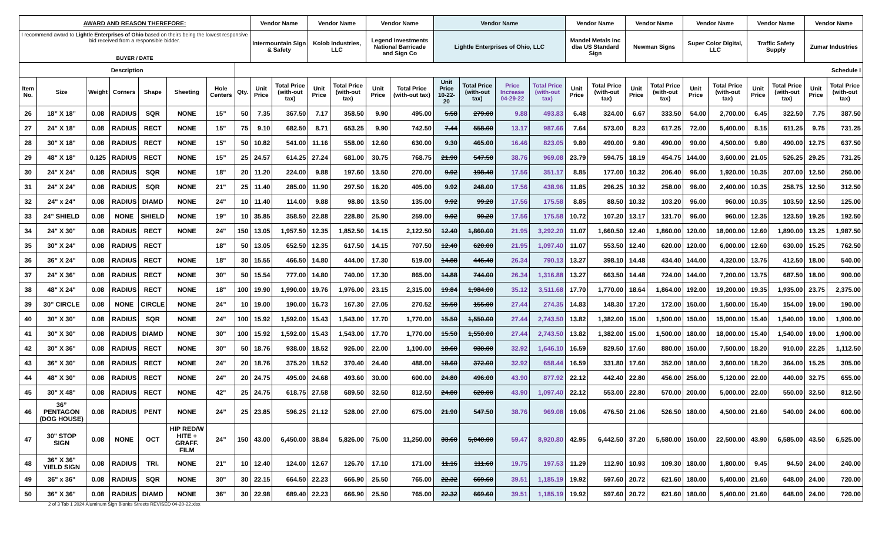| AWARD AND REASON THEREFORE: | | | | | | | | Vendor Name | | Vendor Name | | Vendor Name | | Vendor Name | | | | Vendor Name | | Vendor Name | | Vendor Name | | Vendor Name | | Vendor Name | |
| --- | --- | --- | --- | --- | --- | --- | --- | --- | --- | --- | --- | --- | --- | --- | --- | --- | --- | --- | --- | --- | --- | --- | --- | --- | --- | --- | --- |
| I recommend award to Lightle Enterprises of Ohio based on theirs being the lowest responsive bid received from a responsible bidder. BUYER / DATE | | | | | | | | Intermountain Sign & Safety | | Kolob Industries, LLC | | Legend Investments National Barricade and Sign Co | | Lightle Enterprises of Ohio, LLC | | | | Mandel Metals Inc dba US Standard Sign | | Newman Signs | | Super Color Digital, LLC | | Traffic Safety Supply | | Zumar Industries | |
| Description | | | | | | | Schedule I | | | | | | | | | | | | | | | | | | | | |
| Item No. | Size | Weight | Corners | Shape | Sheeting | Hole Centers | Qty. | Unit Price | Total Price (with-out tax) | Unit Price | Total Price (with-out tax) | Unit Price | Total Price (with-out tax) | Unit Price 10-22-20 | Total Price (with-out tax) | Price Increase 04-29-22 | Total Price (with-out tax) | Unit Price | Total Price (with-out tax) | Unit Price | Total Price (with-out tax) | Unit Price | Total Price (with-out tax) | Unit Price | Total Price (with-out tax) | Unit Price | Total Price (with-out tax) |
| 26 | 18” X 18” | 0.08 | RADIUS | SQR | NONE | 15” | 50 | 7.35 | 367.50 | 7.17 | 358.50 | 9.90 | 495.00 | 5.58 | 279.00 | 9.88 | 493.83 | 6.48 | 324.00 | 6.67 | 333.50 | 54.00 | 2,700.00 | 6.45 | 322.50 | 7.75 | 387.50 |
| 27 | 24" X 18" | 0.08 | RADIUS | RECT | NONE | 15" | 75 | 9.10 | 682.50 | 8.71 | 653.25 | 9.90 | 742.50 | 7.44 | 558.00 | 13.17 | 987.66 | 7.64 | 573.00 | 8.23 | 617.25 | 72.00 | 5,400.00 | 8.15 | 611.25 | 9.75 | 731.25 |
| 28 | 30" X 18" | 0.08 | RADIUS | RECT | NONE | 15" | 50 | 10.82 | 541.00 | 11.16 | 558.00 | 12.60 | 630.00 | 9.30 | 465.00 | 16.46 | 823.05 | 9.80 | 490.00 | 9.80 | 490.00 | 90.00 | 4,500.00 | 9.80 | 490.00 | 12.75 | 637.50 |
| 29 | 48" X 18" | 0.125 | RADIUS | RECT | NONE | 15” | 25 | 24.57 | 614.25 | 27.24 | 681.00 | 30.75 | 768.75 | 21.90 | 547.50 | 38.76 | 969.08 | 23.79 | 594.75 | 18.19 | 454.75 | 144.00 | 3,600.00 | 21.05 | 526.25 | 29.25 | 731.25 |
| 30 | 24" X 24" | 0.08 | RADIUS | SQR | NONE | 18" | 20 | 11.20 | 224.00 | 9.88 | 197.60 | 13.50 | 270.00 | 9.92 | 198.40 | 17.56 | 351.17 | 8.85 | 177.00 | 10.32 | 206.40 | 96.00 | 1,920.00 | 10.35 | 207.00 | 12.50 | 250.00 |
| 31 | 24" X 24" | 0.08 | RADIUS | SQR | NONE | 21" | 25 | 11.40 | 285.00 | 11.90 | 297.50 | 16.20 | 405.00 | 9.92 | 248.00 | 17.56 | 438.96 | 11.85 | 296.25 | 10.32 | 258.00 | 96.00 | 2,400.00 | 10.35 | 258.75 | 12.50 | 312.50 |
| 32 | 24" x 24" | 0.08 | RADIUS | DIAMD | NONE | 24" | 10 | 11.40 | 114.00 | 9.88 | 98.80 | 13.50 | 135.00 | 9.92 | 99.20 | 17.56 | 175.58 | 8.85 | 88.50 | 10.32 | 103.20 | 96.00 | 960.00 | 10.35 | 103.50 | 12.50 | 125.00 |
| 33 | 24” SHIELD | 0.08 | NONE | SHIELD | NONE | 19" | 10 | 35.85 | 358.50 | 22.88 | 228.80 | 25.90 | 259.00 | 9.92 | 99.20 | 17.56 | 175.58 | 10.72 | 107.20 | 13.17 | 131.70 | 96.00 | 960.00 | 12.35 | 123.50 | 19.25 | 192.50 |
| 34 | 24" X 30" | 0.08 | RADIUS | RECT | NONE | 24" | 150 | 13.05 | 1,957.50 | 12.35 | 1,852.50 | 14.15 | 2,122.50 | 12.40 | 1,860.00 | 21.95 | 3,292.20 | 11.07 | 1,660.50 | 12.40 | 1,860.00 | 120.00 | 18,000.00 | 12.60 | 1,890.00 | 13.25 | 1,987.50 |
| 35 | 30" X 24" | 0.08 | RADIUS | RECT | | 18" | 50 | 13.05 | 652.50 | 12.35 | 617.50 | 14.15 | 707.50 | 12.40 | 620.00 | 21.95 | 1,097.40 | 11.07 | 553.50 | 12.40 | 620.00 | 120.00 | 6,000.00 | 12.60 | 630.00 | 15.25 | 762.50 |
| 36 | 36" X 24" | 0.08 | RADIUS | RECT | NONE | 18" | 30 | 15.55 | 466.50 | 14.80 | 444.00 | 17.30 | 519.00 | 14.88 | 446.40 | 26.34 | 790.13 | 13.27 | 398.10 | 14.48 | 434.40 | 144.00 | 4,320.00 | 13.75 | 412.50 | 18.00 | 540.00 |
| 37 | 24" X 36" | 0.08 | RADIUS | RECT | NONE | 30" | 50 | 15.54 | 777.00 | 14.80 | 740.00 | 17.30 | 865.00 | 14.88 | 744.00 | 26.34 | 1,316.88 | 13.27 | 663.50 | 14.48 | 724.00 | 144.00 | 7,200.00 | 13.75 | 687.50 | 18.00 | 900.00 |
| 38 | 48" X 24" | 0.08 | RADIUS | RECT | NONE | 18" | 100 | 19.90 | 1,990.00 | 19.76 | 1,976.00 | 23.15 | 2,315.00 | 19.84 | 1,984.00 | 35.12 | 3,511.68 | 17.70 | 1,770.00 | 18.64 | 1,864.00 | 192.00 | 19,200.00 | 19.35 | 1,935.00 | 23.75 | 2,375.00 |
| 39 | 30” CIRCLE | 0.08 | NONE | CIRCLE | NONE | 24” | 10 | 19.00 | 190.00 | 16.73 | 167.30 | 27.05 | 270.52 | 15.50 | 155.00 | 27.44 | 274.35 | 14.83 | 148.30 | 17.20 | 172.00 | 150.00 | 1,500.00 | 15.40 | 154.00 | 19.00 | 190.00 |
| 40 | 30" X 30" | 0.08 | RADIUS | SQR | NONE | 24" | 100 | 15.92 | 1,592.00 | 15.43 | 1,543.00 | 17.70 | 1,770.00 | 15.50 | 1,550.00 | 27.44 | 2,743.50 | 13.82 | 1,382.00 | 15.00 | 1,500.00 | 150.00 | 15,000.00 | 15.40 | 1,540.00 | 19.00 | 1,900.00 |
| 41 | 30" X 30" | 0.08 | RADIUS | DIAMD | NONE | 30" | 100 | 15.92 | 1,592.00 | 15.43 | 1,543.00 | 17.70 | 1,770.00 | 15.50 | 1,550.00 | 27.44 | 2,743.50 | 13.82 | 1,382.00 | 15.00 | 1,500.00 | 180.00 | 18,000.00 | 15.40 | 1,540.00 | 19.00 | 1,900.00 |
| 42 | 30" X 36" | 0.08 | RADIUS | RECT | NONE | 30" | 50 | 18.76 | 938.00 | 18.52 | 926.00 | 22.00 | 1,100.00 | 18.60 | 930.00 | 32.92 | 1,646.10 | 16.59 | 829.50 | 17.60 | 880.00 | 150.00 | 7,500.00 | 18.20 | 910.00 | 22.25 | 1,112.50 |
| 43 | 36" X 30" | 0.08 | RADIUS | RECT | NONE | 24" | 20 | 18.76 | 375.20 | 18.52 | 370.40 | 24.40 | 488.00 | 18.60 | 372.00 | 32.92 | 658.44 | 16.59 | 331.80 | 17.60 | 352.00 | 180.00 | 3,600.00 | 18.20 | 364.00 | 15.25 | 305.00 |
| 44 | 48" X 30" | 0.08 | RADIUS | RECT | NONE | 24" | 20 | 24.75 | 495.00 | 24.68 | 493.60 | 30.00 | 600.00 | 24.80 | 496.00 | 43.90 | 877.92 | 22.12 | 442.40 | 22.80 | 456.00 | 256.00 | 5,120.00 | 22.00 | 440.00 | 32.75 | 655.00 |
| 45 | 30" X 48" | 0.08 | RADIUS | RECT | NONE | 42" | 25 | 24.75 | 618.75 | 27.58 | 689.50 | 32.50 | 812.50 | 24.80 | 620.00 | 43.90 | 1,097.40 | 22.12 | 553.00 | 22.80 | 570.00 | 200.00 | 5,000.00 | 22.00 | 550.00 | 32.50 | 812.50 |
| 46 | 36” PENTAGON (DOG HOUSE) | 0.08 | RADIUS | PENT | NONE | 24” | 25 | 23.85 | 596.25 | 21.12 | 528.00 | 27.00 | 675.00 | 21.90 | 547.50 | 38.76 | 969.08 | 19.06 | 476.50 | 21.06 | 526.50 | 180.00 | 4,500.00 | 21.60 | 540.00 | 24.00 | 600.00 |
| 47 | 30" STOP SIGN | 0.08 | NONE | OCT | HIP RED/W HITE + GRAFF. FILM | 24” | 150 | 43.00 | 6,450.00 | 38.84 | 5,826.00 | 75.00 | 11,250.00 | 33.60 | 5,040.00 | 59.47 | 8,920.80 | 42.95 | 6,442.50 | 37.20 | 5,580.00 | 150.00 | 22,500.00 | 43.90 | 6,585.00 | 43.50 | 6,525.00 |
| 48 | 36" X 36" YIELD SIGN | 0.08 | RADIUS | TRI. | NONE | 21" | 10 | 12.40 | 124.00 | 12.67 | 126.70 | 17.10 | 171.00 | 11.16 | 111.60 | 19.75 | 197.53 | 11.29 | 112.90 | 10.93 | 109.30 | 180.00 | 1,800.00 | 9.45 | 94.50 | 24.00 | 240.00 |
| 49 | 36" x 36" | 0.08 | RADIUS | SQR | NONE | 30" | 30 | 22.15 | 664.50 | 22.23 | 666.90 | 25.50 | 765.00 | 22.32 | 669.60 | 39.51 | 1,185.19 | 19.92 | 597.60 | 20.72 | 621.60 | 180.00 | 5,400.00 | 21.60 | 648.00 | 24.00 | 720.00 |
| 50 | 36" X 36" | 0.08 | RADIUS | DIAMD | NONE | 36" | 30 | 22.98 | 689.40 | 22.23 | 666.90 | 25.50 | 765.00 | 22.32 | 669.60 | 39.51 | 1,185.19 | 19.92 | 597.60 | 20.72 | 621.60 | 180.00 | 5,400.00 | 21.60 | 648.00 | 24.00 | 720.00 |
2 of 3 Tab 1 2024 Aluminum Sign Blanks Streets REVISED 04-20-22.xlsx